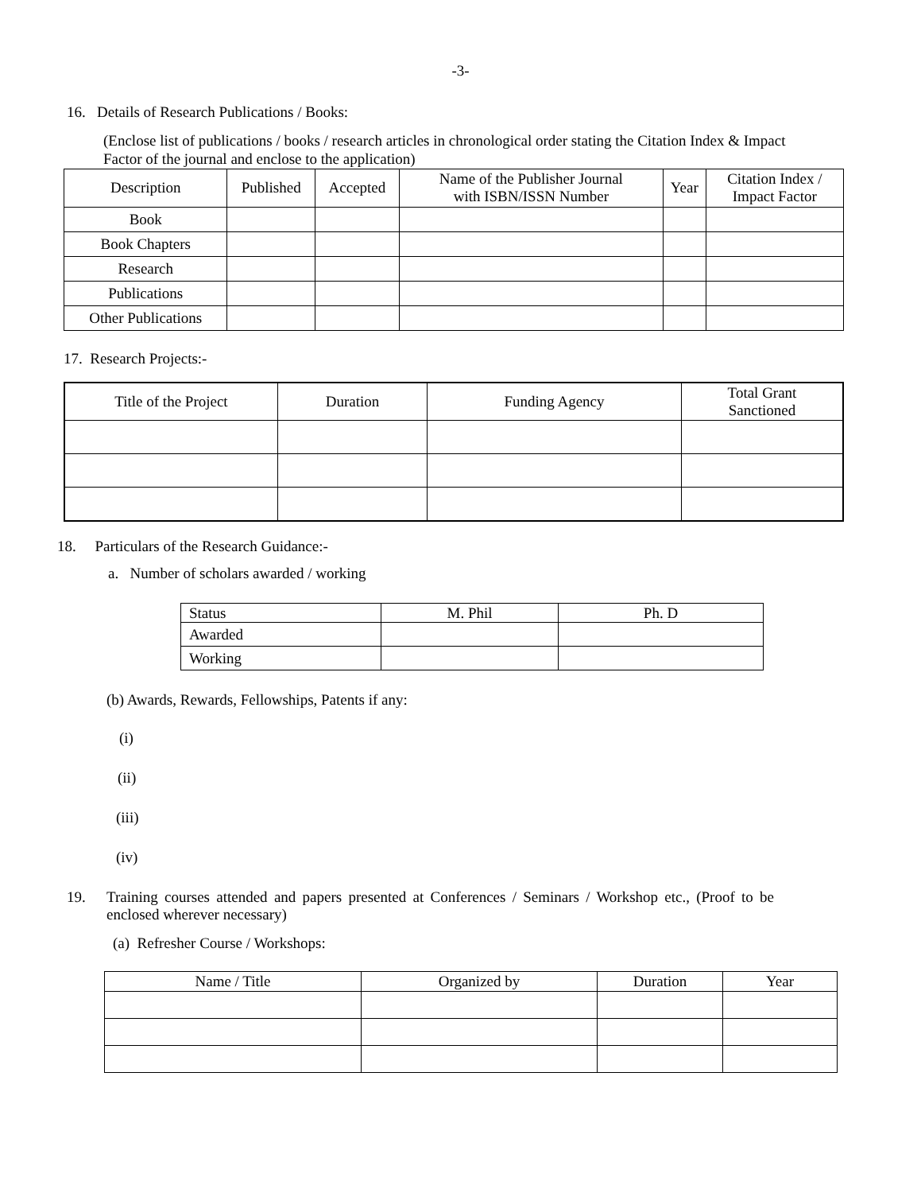-3-
16. Details of Research Publications / Books:
(Enclose list of publications / books / research articles in chronological order stating the Citation Index & Impact Factor of the journal and enclose to the application)
| Description | Published | Accepted | Name of the Publisher Journal with ISBN/ISSN Number | Year | Citation Index / Impact Factor |
| --- | --- | --- | --- | --- | --- |
| Book | | | | | |
| Book Chapters | | | | | |
| Research | | | | | |
| Publications | | | | | |
| Other Publications | | | | | |
17. Research Projects:-
| Title of the Project | Duration | Funding Agency | Total Grant Sanctioned |
| --- | --- | --- | --- |
18. Particulars of the Research Guidance:-
a. Number of scholars awarded / working
| Status | M. Phil | Ph. D |
| Awarded | | |
| Working | | |
(b) Awards, Rewards, Fellowships, Patents if any:
(i)
(ii)
(iii)
(iv)
19. Training courses attended and papers presented at Conferences / Seminars / Workshop etc., (Proof to be enclosed wherever necessary)
(a) Refresher Course / Workshops:
| Name / Title | Organized by | Duration | Year |